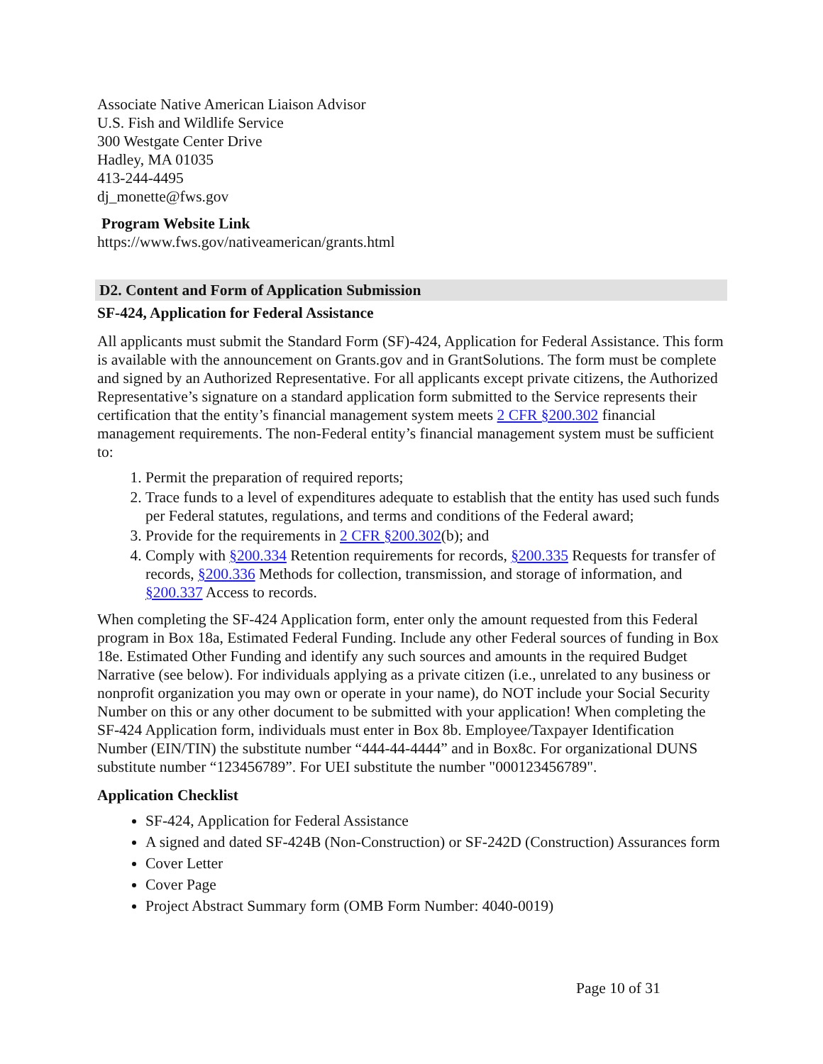Associate Native American Liaison Advisor
U.S. Fish and Wildlife Service
300 Westgate Center Drive
Hadley, MA 01035
413-244-4495
dj_monette@fws.gov
Program Website Link
https://www.fws.gov/nativeamerican/grants.html
D2. Content and Form of Application Submission
SF-424, Application for Federal Assistance
All applicants must submit the Standard Form (SF)-424, Application for Federal Assistance. This form is available with the announcement on Grants.gov and in GrantSolutions. The form must be complete and signed by an Authorized Representative. For all applicants except private citizens, the Authorized Representative’s signature on a standard application form submitted to the Service represents their certification that the entity’s financial management system meets 2 CFR §200.302 financial management requirements. The non-Federal entity’s financial management system must be sufficient to:
1. Permit the preparation of required reports;
2. Trace funds to a level of expenditures adequate to establish that the entity has used such funds per Federal statutes, regulations, and terms and conditions of the Federal award;
3. Provide for the requirements in 2 CFR §200.302(b); and
4. Comply with §200.334 Retention requirements for records, §200.335 Requests for transfer of records, §200.336 Methods for collection, transmission, and storage of information, and §200.337 Access to records.
When completing the SF-424 Application form, enter only the amount requested from this Federal program in Box 18a, Estimated Federal Funding. Include any other Federal sources of funding in Box 18e. Estimated Other Funding and identify any such sources and amounts in the required Budget Narrative (see below). For individuals applying as a private citizen (i.e., unrelated to any business or nonprofit organization you may own or operate in your name), do NOT include your Social Security Number on this or any other document to be submitted with your application! When completing the SF-424 Application form, individuals must enter in Box 8b. Employee/Taxpayer Identification Number (EIN/TIN) the substitute number “444-44-4444” and in Box8c. For organizational DUNS substitute number “123456789”. For UEI substitute the number "000123456789".
Application Checklist
SF-424, Application for Federal Assistance
A signed and dated SF-424B (Non-Construction) or SF-242D (Construction) Assurances form
Cover Letter
Cover Page
Project Abstract Summary form (OMB Form Number: 4040-0019)
Page 10 of 31